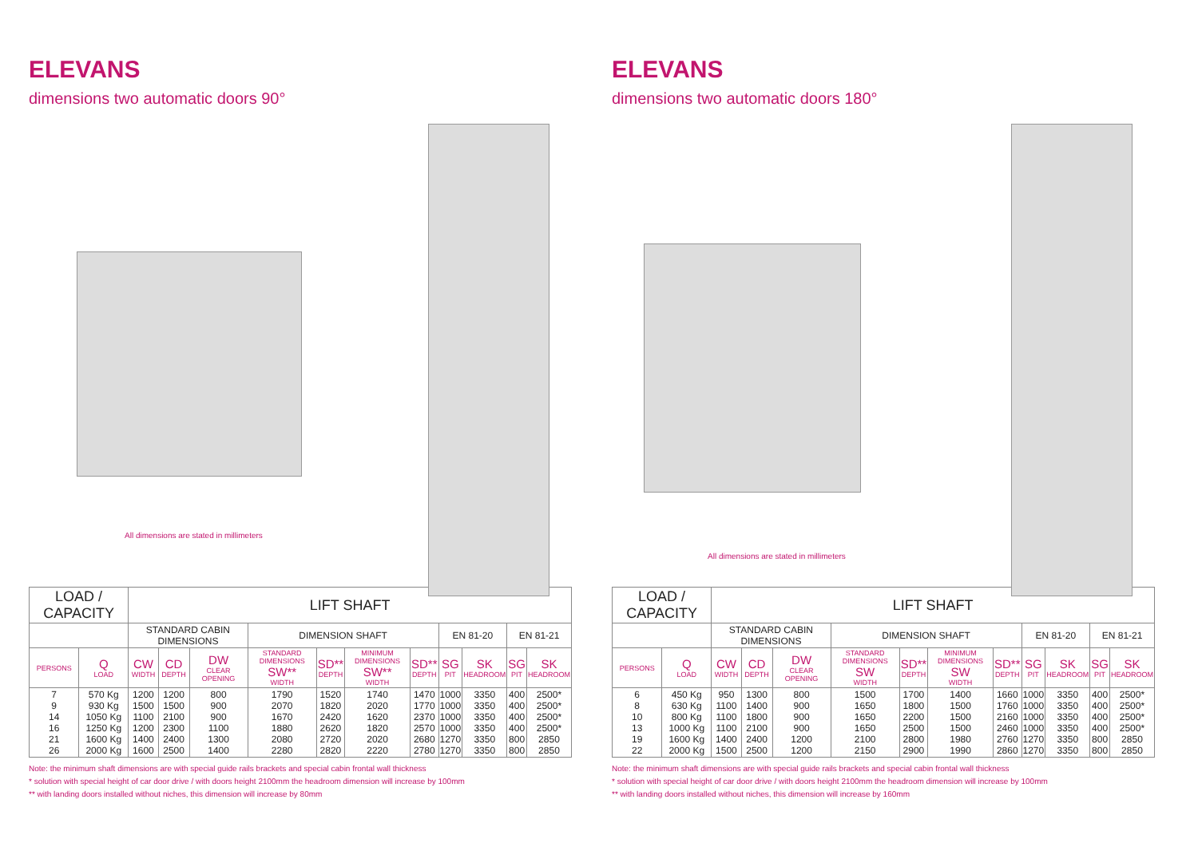ELEVANS
dimensions two automatic doors 90°
All dimensions are stated in millimeters
| LOAD / CAPACITY | | LIFT SHAFT | | | | | | | | | | |
| --- | --- | --- | --- | --- | --- | --- | --- | --- | --- | --- | --- | --- |
| | | STANDARD CABIN DIMENSIONS | | | DIMENSION SHAFT | | | | EN 81-20 | | EN 81-21 | |
| PERSONS | Q LOAD | CW WIDTH | CD DEPTH | DW CLEAR OPENING | STANDARD DIMENSIONS SW** WIDTH | SD** DEPTH | MINIMUM DIMENSIONS SW** WIDTH | SD** DEPTH | SG PIT | SK HEADROOM | SG PIT | SK HEADROOM |
| 7 9 14 16 21 26 | 570 Kg 930 Kg 1050 Kg 1250 Kg 1600 Kg 2000 Kg | 1200 1500 1100 1200 1400 1600 | 1200 1500 2100 2300 2400 2500 | 800 900 900 1100 1300 1400 | 1790 2070 1670 1880 2080 2280 | 1520 1820 2420 2620 2720 2820 | 1740 2020 1620 1820 2020 2220 | 1470 1770 2370 2570 2680 2780 | 1000 1000 1000 1000 1270 1270 | 3350 3350 3350 3350 3350 3350 | 400 400 400 400 800 800 | 2500* 2500* 2500* 2500* 2850 2850 |
Note: the minimum shaft dimensions are with special guide rails brackets and special cabin frontal wall thickness
* solution with special height of car door drive / with doors height 2100mm the headroom dimension will increase by 100mm
** with landing doors installed without niches, this dimension will increase by 80mm
ELEVANS
dimensions two automatic doors 180°
All dimensions are stated in millimeters
| LOAD / CAPACITY | | LIFT SHAFT | | | | | | | | | | |
| --- | --- | --- | --- | --- | --- | --- | --- | --- | --- | --- | --- | --- |
| | | STANDARD CABIN DIMENSIONS | | | DIMENSION SHAFT | | | | EN 81-20 | | EN 81-21 | |
| PERSONS | Q LOAD | CW WIDTH | CD DEPTH | DW CLEAR OPENING | STANDARD DIMENSIONS SW WIDTH | SD** DEPTH | MINIMUM DIMENSIONS SW WIDTH | SD** DEPTH | SG PIT | SK HEADROOM | SG PIT | SK HEADROOM |
| 6 8 10 13 19 22 | 450 Kg 630 Kg 800 Kg 1000 Kg 1600 Kg 2000 Kg | 950 1100 1100 1100 1400 1500 | 1300 1400 1800 2100 2400 2500 | 800 900 900 900 1200 1200 | 1500 1650 1650 1650 2100 2150 | 1700 1800 2200 2500 2800 2900 | 1400 1500 1500 1500 1980 1990 | 1660 1760 2160 2460 2760 2860 | 1000 1000 1000 1000 1270 1270 | 3350 3350 3350 3350 3350 3350 | 400 400 400 400 800 800 | 2500* 2500* 2500* 2500* 2850 2850 |
Note: the minimum shaft dimensions are with special guide rails brackets and special cabin frontal wall thickness
* solution with special height of car door drive / with doors height 2100mm the headroom dimension will increase by 100mm
** with landing doors installed without niches, this dimension will increase by 160mm